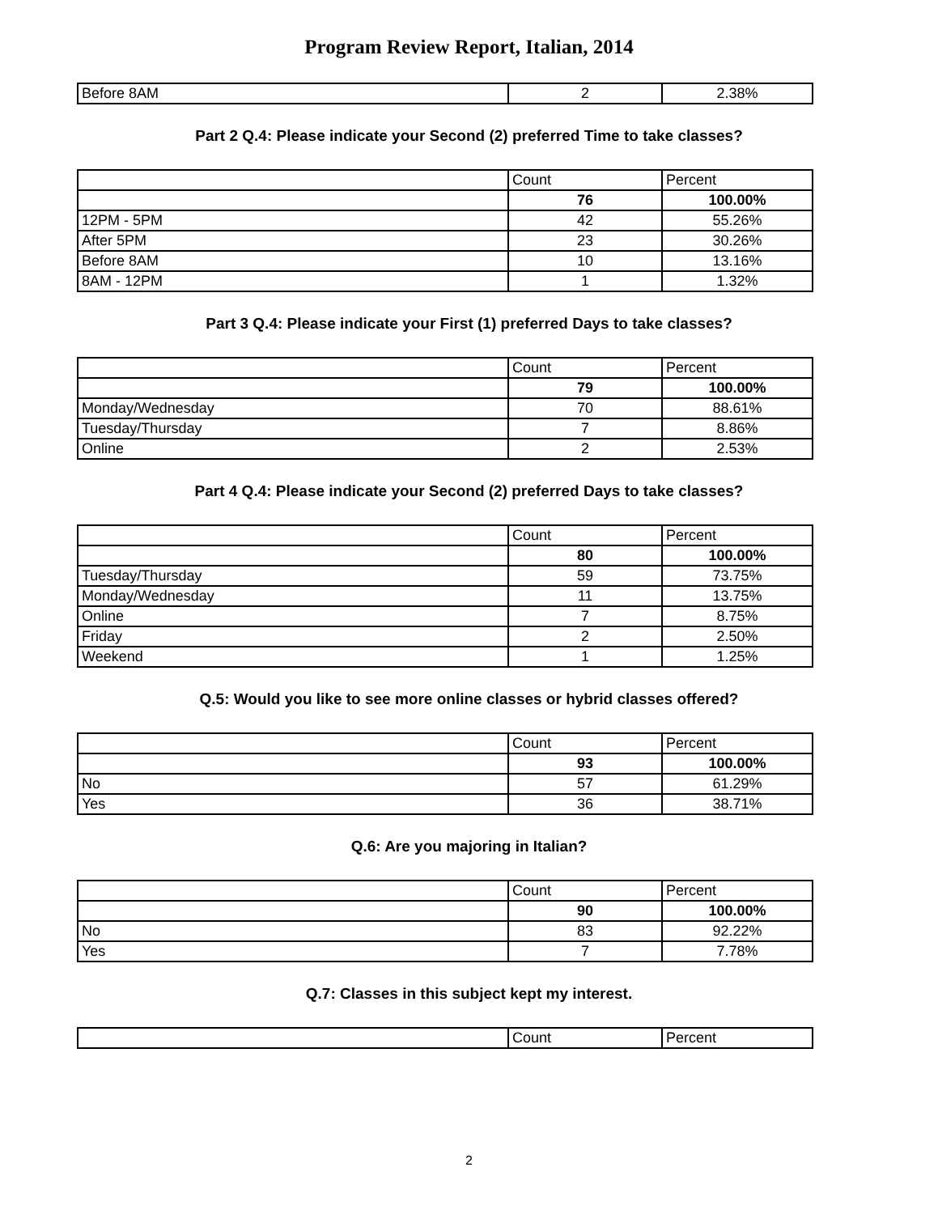Program Review Report, Italian, 2014
| Before 8AM | 2 | 2.38% |
Part 2 Q.4: Please indicate your Second (2) preferred Time to take classes?
| | Count | Percent |
| | 76 | 100.00% |
| 12PM - 5PM | 42 | 55.26% |
| After 5PM | 23 | 30.26% |
| Before 8AM | 10 | 13.16% |
| 8AM - 12PM | 1 | 1.32% |
Part 3 Q.4: Please indicate your First (1) preferred Days to take classes?
| | Count | Percent |
| | 79 | 100.00% |
| Monday/Wednesday | 70 | 88.61% |
| Tuesday/Thursday | 7 | 8.86% |
| Online | 2 | 2.53% |
Part 4 Q.4: Please indicate your Second (2) preferred Days to take classes?
| | Count | Percent |
| | 80 | 100.00% |
| Tuesday/Thursday | 59 | 73.75% |
| Monday/Wednesday | 11 | 13.75% |
| Online | 7 | 8.75% |
| Friday | 2 | 2.50% |
| Weekend | 1 | 1.25% |
Q.5: Would you like to see more online classes or hybrid classes offered?
| | Count | Percent |
| | 93 | 100.00% |
| No | 57 | 61.29% |
| Yes | 36 | 38.71% |
Q.6: Are you majoring in Italian?
| | Count | Percent |
| | 90 | 100.00% |
| No | 83 | 92.22% |
| Yes | 7 | 7.78% |
Q.7: Classes in this subject kept my interest.
| | Count | Percent |
2